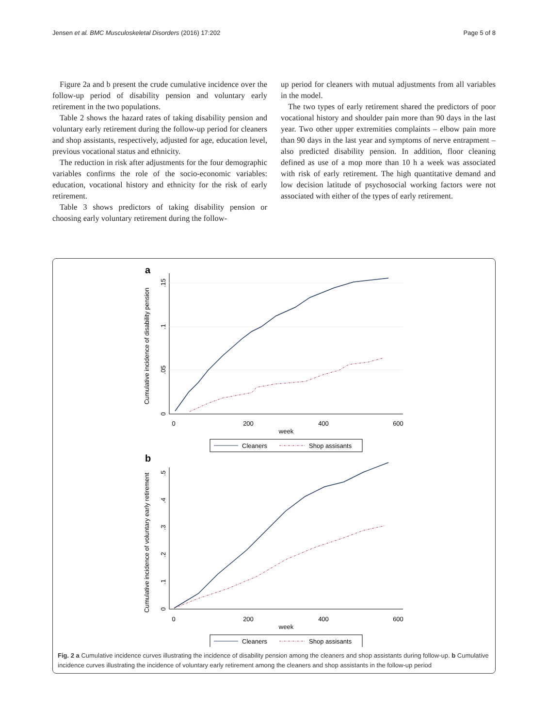Jensen et al. BMC Musculoskeletal Disorders (2016) 17:202 Page 5 of 8
Figure 2a and b present the crude cumulative incidence over the follow-up period of disability pension and voluntary early retirement in the two populations.
Table 2 shows the hazard rates of taking disability pension and voluntary early retirement during the follow-up period for cleaners and shop assistants, respectively, adjusted for age, education level, previous vocational status and ethnicity.
The reduction in risk after adjustments for the four demographic variables confirms the role of the socio-economic variables: education, vocational history and ethnicity for the risk of early retirement.
Table 3 shows predictors of taking disability pension or choosing early voluntary retirement during the follow-
up period for cleaners with mutual adjustments from all variables in the model.
The two types of early retirement shared the predictors of poor vocational history and shoulder pain more than 90 days in the last year. Two other upper extremities complaints – elbow pain more than 90 days in the last year and symptoms of nerve entrapment – also predicted disability pension. In addition, floor cleaning defined as use of a mop more than 10 h a week was associated with risk of early retirement. The high quantitative demand and low decision latitude of psychosocial working factors were not associated with either of the types of early retirement.
a
0
.05
.1
.15
Cumulative incidence of disability pension
0
200
400
600
week
Cleaners
Shop assisants
b
0
.1
.2
.3
.4
.5
Cumulative incidence of voluntary early retirement
0
200
400
600
week
Cleaners
Shop assisants
Fig. 2 a Cumulative incidence curves illustrating the incidence of disability pension among the cleaners and shop assistants during follow-up. b Cumulative incidence curves illustrating the incidence of voluntary early retirement among the cleaners and shop assistants in the follow-up period